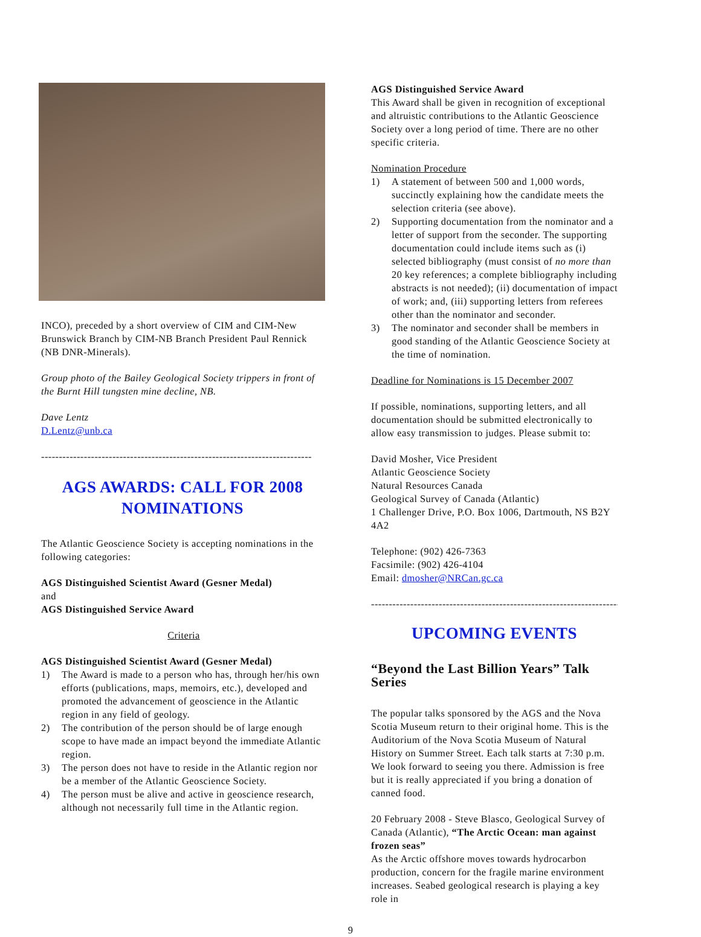INCO), preceded by a short overview of CIM and CIM-New Brunswick Branch by CIM-NB Branch President Paul Rennick (NB DNR-Minerals).
Group photo of the Bailey Geological Society trippers in front of the Burnt Hill tungsten mine decline, NB.
Dave Lentz
D.Lentz@unb.ca
----------------------------------------------------------------------------
AGS AWARDS: CALL FOR 2008 NOMINATIONS
The Atlantic Geoscience Society is accepting nominations in the following categories:
AGS Distinguished Scientist Award (Gesner Medal)
and
AGS Distinguished Service Award
Criteria
AGS Distinguished Scientist Award (Gesner Medal)
1) The Award is made to a person who has, through her/his own efforts (publications, maps, memoirs, etc.), developed and promoted the advancement of geoscience in the Atlantic region in any field of geology.
2) The contribution of the person should be of large enough scope to have made an impact beyond the immediate Atlantic region.
3) The person does not have to reside in the Atlantic region nor be a member of the Atlantic Geoscience Society.
4) The person must be alive and active in geoscience research, although not necessarily full time in the Atlantic region.
AGS Distinguished Service Award
This Award shall be given in recognition of exceptional and altruistic contributions to the Atlantic Geoscience Society over a long period of time. There are no other specific criteria.
Nomination Procedure
1) A statement of between 500 and 1,000 words, succinctly explaining how the candidate meets the selection criteria (see above).
2) Supporting documentation from the nominator and a letter of support from the seconder. The supporting documentation could include items such as (i) selected bibliography (must consist of no more than 20 key references; a complete bibliography including abstracts is not needed); (ii) documentation of impact of work; and, (iii) supporting letters from referees other than the nominator and seconder.
3) The nominator and seconder shall be members in good standing of the Atlantic Geoscience Society at the time of nomination.
Deadline for Nominations is 15 December 2007
If possible, nominations, supporting letters, and all documentation should be submitted electronically to allow easy transmission to judges. Please submit to:
David Mosher, Vice President
Atlantic Geoscience Society
Natural Resources Canada
Geological Survey of Canada (Atlantic)
1 Challenger Drive, P.O. Box 1006, Dartmouth, NS B2Y 4A2
Telephone: (902) 426-7363
Facsimile: (902) 426-4104
Email: dmosher@NRCan.gc.ca
----------------------------------------------------------------------------
UPCOMING EVENTS
“Beyond the Last Billion Years” Talk Series
The popular talks sponsored by the AGS and the Nova Scotia Museum return to their original home. This is the Auditorium of the Nova Scotia Museum of Natural History on Summer Street. Each talk starts at 7:30 p.m. We look forward to seeing you there. Admission is free but it is really appreciated if you bring a donation of canned food.
20 February 2008 - Steve Blasco, Geological Survey of Canada (Atlantic), “The Arctic Ocean: man against frozen seas”
As the Arctic offshore moves towards hydrocarbon production, concern for the fragile marine environment increases. Seabed geological research is playing a key role in
9